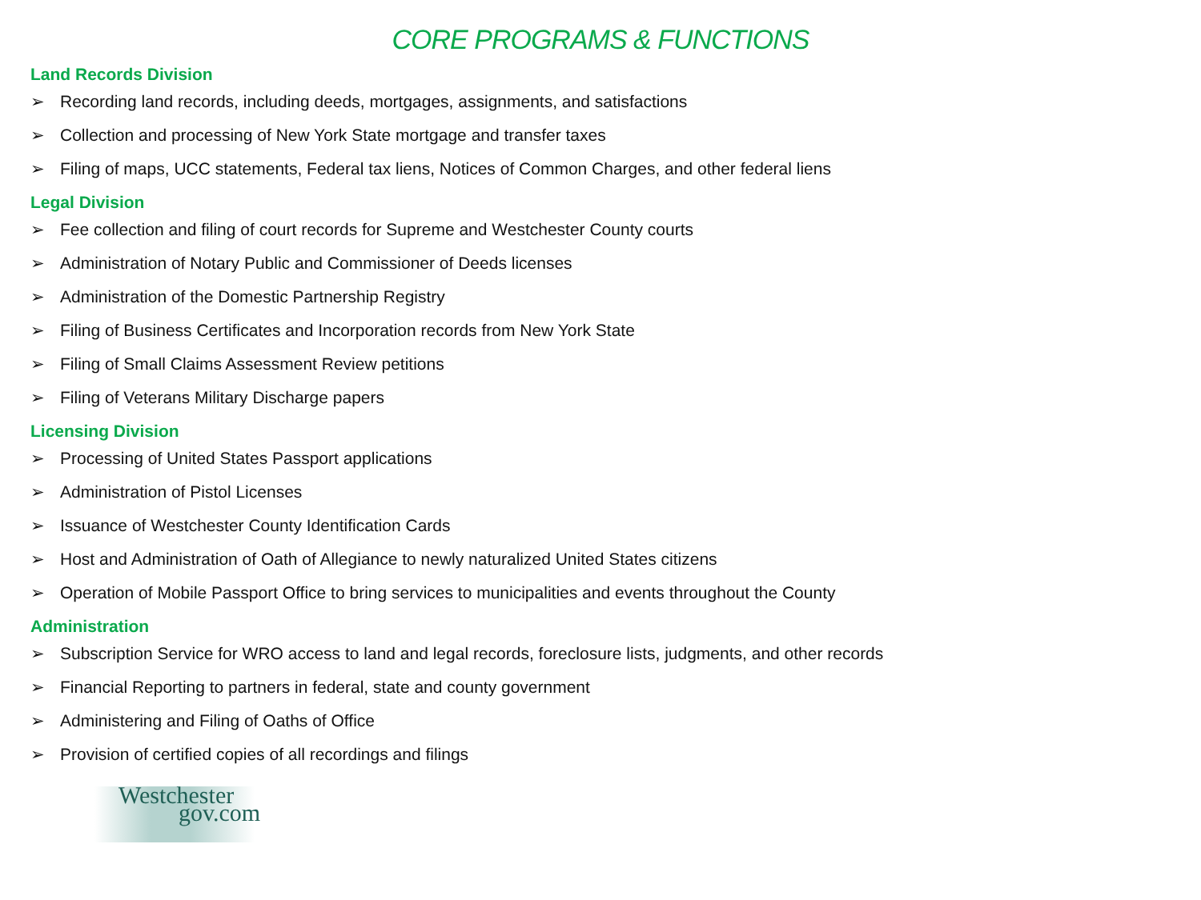CORE PROGRAMS & FUNCTIONS
Land Records Division
➢ Recording land records, including deeds, mortgages, assignments, and satisfactions
➢ Collection and processing of New York State mortgage and transfer taxes
➢ Filing of maps, UCC statements, Federal tax liens, Notices of Common Charges, and other federal liens
Legal Division
➢ Fee collection and filing of court records for Supreme and Westchester County courts
➢ Administration of Notary Public and Commissioner of Deeds licenses
➢ Administration of the Domestic Partnership Registry
➢ Filing of Business Certificates and Incorporation records from New York State
➢ Filing of Small Claims Assessment Review petitions
➢ Filing of Veterans Military Discharge papers
Licensing Division
➢ Processing of United States Passport applications
➢ Administration of Pistol Licenses
➢ Issuance of Westchester County Identification Cards
➢ Host and Administration of Oath of Allegiance to newly naturalized United States citizens
➢ Operation of Mobile Passport Office to bring services to municipalities and events throughout the County
Administration
➢ Subscription Service for WRO access to land and legal records, foreclosure lists, judgments, and other records
➢ Financial Reporting to partners in federal, state and county government
➢ Administering and Filing of Oaths of Office
➢ Provision of certified copies of all recordings and filings
Westchester
gov.com